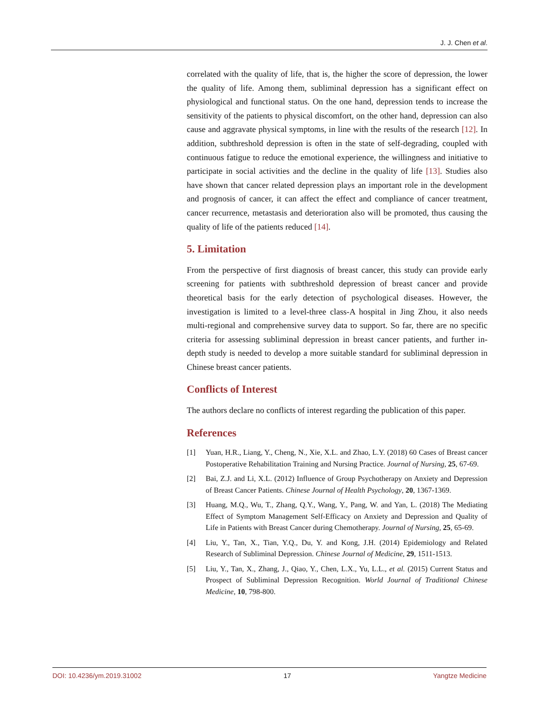J. J. Chen et al.
correlated with the quality of life, that is, the higher the score of depression, the lower the quality of life. Among them, subliminal depression has a significant effect on physiological and functional status. On the one hand, depression tends to increase the sensitivity of the patients to physical discomfort, on the other hand, depression can also cause and aggravate physical symptoms, in line with the results of the research [12]. In addition, subthreshold depression is often in the state of self-degrading, coupled with continuous fatigue to reduce the emotional experience, the willingness and initiative to participate in social activities and the decline in the quality of life [13]. Studies also have shown that cancer related depression plays an important role in the development and prognosis of cancer, it can affect the effect and compliance of cancer treatment, cancer recurrence, metastasis and deterioration also will be promoted, thus causing the quality of life of the patients reduced [14].
5. Limitation
From the perspective of first diagnosis of breast cancer, this study can provide early screening for patients with subthreshold depression of breast cancer and provide theoretical basis for the early detection of psychological diseases. However, the investigation is limited to a level-three class-A hospital in Jing Zhou, it also needs multi-regional and comprehensive survey data to support. So far, there are no specific criteria for assessing subliminal depression in breast cancer patients, and further in-depth study is needed to develop a more suitable standard for subliminal depression in Chinese breast cancer patients.
Conflicts of Interest
The authors declare no conflicts of interest regarding the publication of this paper.
References
[1] Yuan, H.R., Liang, Y., Cheng, N., Xie, X.L. and Zhao, L.Y. (2018) 60 Cases of Breast cancer Postoperative Rehabilitation Training and Nursing Practice. Journal of Nursing, 25, 67-69.
[2] Bai, Z.J. and Li, X.L. (2012) Influence of Group Psychotherapy on Anxiety and Depression of Breast Cancer Patients. Chinese Journal of Health Psychology, 20, 1367-1369.
[3] Huang, M.Q., Wu, T., Zhang, Q.Y., Wang, Y., Pang, W. and Yan, L. (2018) The Mediating Effect of Symptom Management Self-Efficacy on Anxiety and Depression and Quality of Life in Patients with Breast Cancer during Chemotherapy. Journal of Nursing, 25, 65-69.
[4] Liu, Y., Tan, X., Tian, Y.Q., Du, Y. and Kong, J.H. (2014) Epidemiology and Related Research of Subliminal Depression. Chinese Journal of Medicine, 29, 1511-1513.
[5] Liu, Y., Tan, X., Zhang, J., Qiao, Y., Chen, L.X., Yu, L.L., et al. (2015) Current Status and Prospect of Subliminal Depression Recognition. World Journal of Traditional Chinese Medicine, 10, 798-800.
DOI: 10.4236/ym.2019.31002 17 Yangtze Medicine